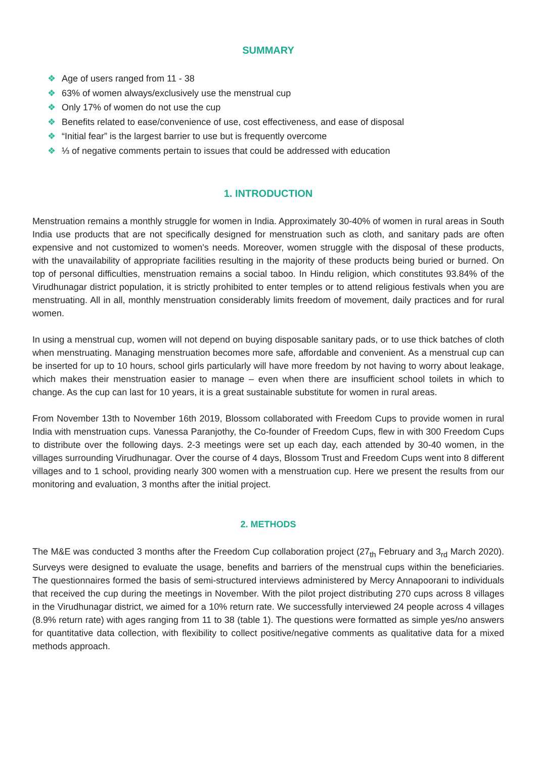SUMMARY
❖ Age of users ranged from 11 - 38
❖ 63% of women always/exclusively use the menstrual cup
❖ Only 17% of women do not use the cup
❖ Benefits related to ease/convenience of use, cost effectiveness, and ease of disposal
❖ “Initial fear” is the largest barrier to use but is frequently overcome
❖ ⅓ of negative comments pertain to issues that could be addressed with education
1. INTRODUCTION
Menstruation remains a monthly struggle for women in India. Approximately 30-40% of women in rural areas in South India use products that are not specifically designed for menstruation such as cloth, and sanitary pads are often expensive and not customized to women's needs. Moreover, women struggle with the disposal of these products, with the unavailability of appropriate facilities resulting in the majority of these products being buried or burned. On top of personal difficulties, menstruation remains a social taboo. In Hindu religion, which constitutes 93.84% of the Virudhunagar district population, it is strictly prohibited to enter temples or to attend religious festivals when you are menstruating. All in all, monthly menstruation considerably limits freedom of movement, daily practices and for rural women.
In using a menstrual cup, women will not depend on buying disposable sanitary pads, or to use thick batches of cloth when menstruating. Managing menstruation becomes more safe, affordable and convenient. As a menstrual cup can be inserted for up to 10 hours, school girls particularly will have more freedom by not having to worry about leakage, which makes their menstruation easier to manage – even when there are insufficient school toilets in which to change. As the cup can last for 10 years, it is a great sustainable substitute for women in rural areas.
From November 13th to November 16th 2019, Blossom collaborated with Freedom Cups to provide women in rural India with menstruation cups. Vanessa Paranjothy, the Co-founder of Freedom Cups, flew in with 300 Freedom Cups to distribute over the following days. 2-3 meetings were set up each day, each attended by 30-40 women, in the villages surrounding Virudhunagar. Over the course of 4 days, Blossom Trust and Freedom Cups went into 8 different villages and to 1 school, providing nearly 300 women with a menstruation cup. Here we present the results from our monitoring and evaluation, 3 months after the initial project.
2. METHODS
The M&E was conducted 3 months after the Freedom Cup collaboration project (27<sub>th</sub> February and 3<sub>rd</sub> March 2020). Surveys were designed to evaluate the usage, benefits and barriers of the menstrual cups within the beneficiaries. The questionnaires formed the basis of semi-structured interviews administered by Mercy Annapoorani to individuals that received the cup during the meetings in November. With the pilot project distributing 270 cups across 8 villages in the Virudhunagar district, we aimed for a 10% return rate. We successfully interviewed 24 people across 4 villages (8.9% return rate) with ages ranging from 11 to 38 (table 1). The questions were formatted as simple yes/no answers for quantitative data collection, with flexibility to collect positive/negative comments as qualitative data for a mixed methods approach.